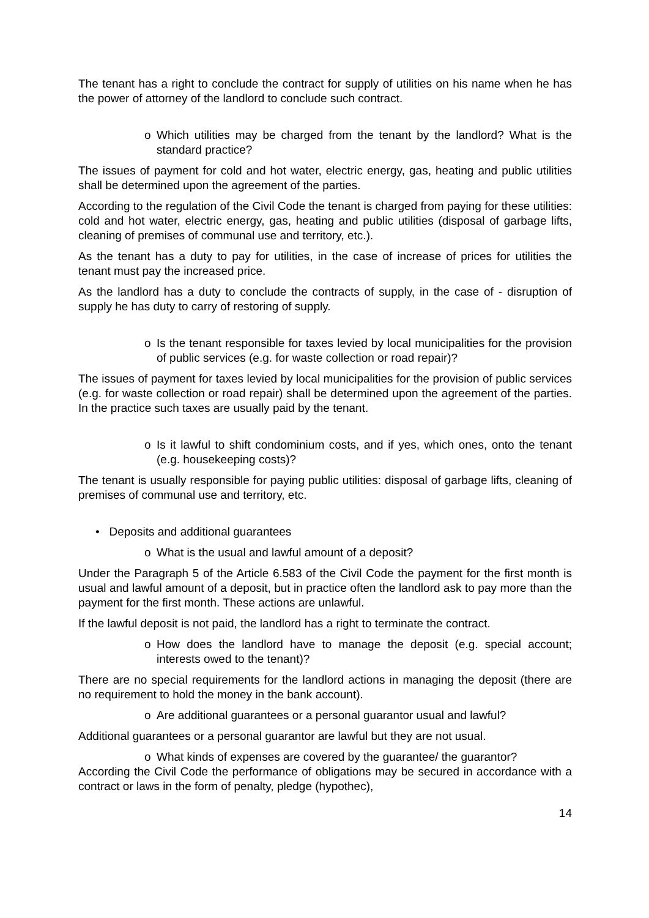The tenant has a right to conclude the contract for supply of utilities on his name when he has the power of attorney of the landlord to conclude such contract.
o Which utilities may be charged from the tenant by the landlord? What is the standard practice?
The issues of payment for cold and hot water, electric energy, gas, heating and public utilities shall be determined upon the agreement of the parties.
According to the regulation of the Civil Code the tenant is charged from paying for these utilities: cold and hot water, electric energy, gas, heating and public utilities (disposal of garbage lifts, cleaning of premises of communal use and territory, etc.).
As the tenant has a duty to pay for utilities, in the case of increase of prices for utilities the tenant must pay the increased price.
As the landlord has a duty to conclude the contracts of supply, in the case of - disruption of supply he has duty to carry of restoring of supply.
o Is the tenant responsible for taxes levied by local municipalities for the provision of public services (e.g. for waste collection or road repair)?
The issues of payment for taxes levied by local municipalities for the provision of public services (e.g. for waste collection or road repair) shall be determined upon the agreement of the parties. In the practice such taxes are usually paid by the tenant.
o Is it lawful to shift condominium costs, and if yes, which ones, onto the tenant (e.g. housekeeping costs)?
The tenant is usually responsible for paying public utilities: disposal of garbage lifts, cleaning of premises of communal use and territory, etc.
• Deposits and additional guarantees
o What is the usual and lawful amount of a deposit?
Under the Paragraph 5 of the Article 6.583 of the Civil Code the payment for the first month is usual and lawful amount of a deposit, but in practice often the landlord ask to pay more than the payment for the first month. These actions are unlawful.
If the lawful deposit is not paid, the landlord has a right to terminate the contract.
o How does the landlord have to manage the deposit (e.g. special account; interests owed to the tenant)?
There are no special requirements for the landlord actions in managing the deposit (there are no requirement to hold the money in the bank account).
o Are additional guarantees or a personal guarantor usual and lawful?
Additional guarantees or a personal guarantor are lawful but they are not usual.
o What kinds of expenses are covered by the guarantee/ the guarantor?
According the Civil Code the performance of obligations may be secured in accordance with a contract or laws in the form of penalty, pledge (hypothec),
14